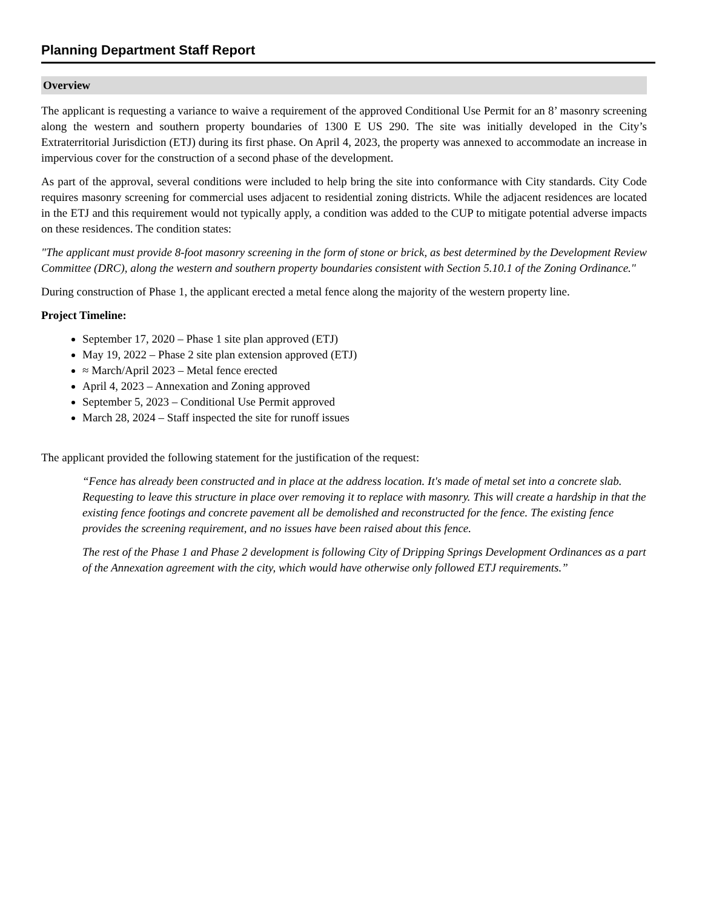Planning Department Staff Report
Overview
The applicant is requesting a variance to waive a requirement of the approved Conditional Use Permit for an 8’ masonry screening along the western and southern property boundaries of 1300 E US 290. The site was initially developed in the City’s Extraterritorial Jurisdiction (ETJ) during its first phase. On April 4, 2023, the property was annexed to accommodate an increase in impervious cover for the construction of a second phase of the development.
As part of the approval, several conditions were included to help bring the site into conformance with City standards. City Code requires masonry screening for commercial uses adjacent to residential zoning districts. While the adjacent residences are located in the ETJ and this requirement would not typically apply, a condition was added to the CUP to mitigate potential adverse impacts on these residences. The condition states:
"The applicant must provide 8-foot masonry screening in the form of stone or brick, as best determined by the Development Review Committee (DRC), along the western and southern property boundaries consistent with Section 5.10.1 of the Zoning Ordinance."
During construction of Phase 1, the applicant erected a metal fence along the majority of the western property line.
Project Timeline:
September 17, 2020 – Phase 1 site plan approved (ETJ)
May 19, 2022 – Phase 2 site plan extension approved (ETJ)
≈ March/April 2023 – Metal fence erected
April 4, 2023 – Annexation and Zoning approved
September 5, 2023 – Conditional Use Permit approved
March 28, 2024 – Staff inspected the site for runoff issues
The applicant provided the following statement for the justification of the request:
“Fence has already been constructed and in place at the address location. It's made of metal set into a concrete slab. Requesting to leave this structure in place over removing it to replace with masonry. This will create a hardship in that the existing fence footings and concrete pavement all be demolished and reconstructed for the fence. The existing fence provides the screening requirement, and no issues have been raised about this fence.
The rest of the Phase 1 and Phase 2 development is following City of Dripping Springs Development Ordinances as a part of the Annexation agreement with the city, which would have otherwise only followed ETJ requirements.”